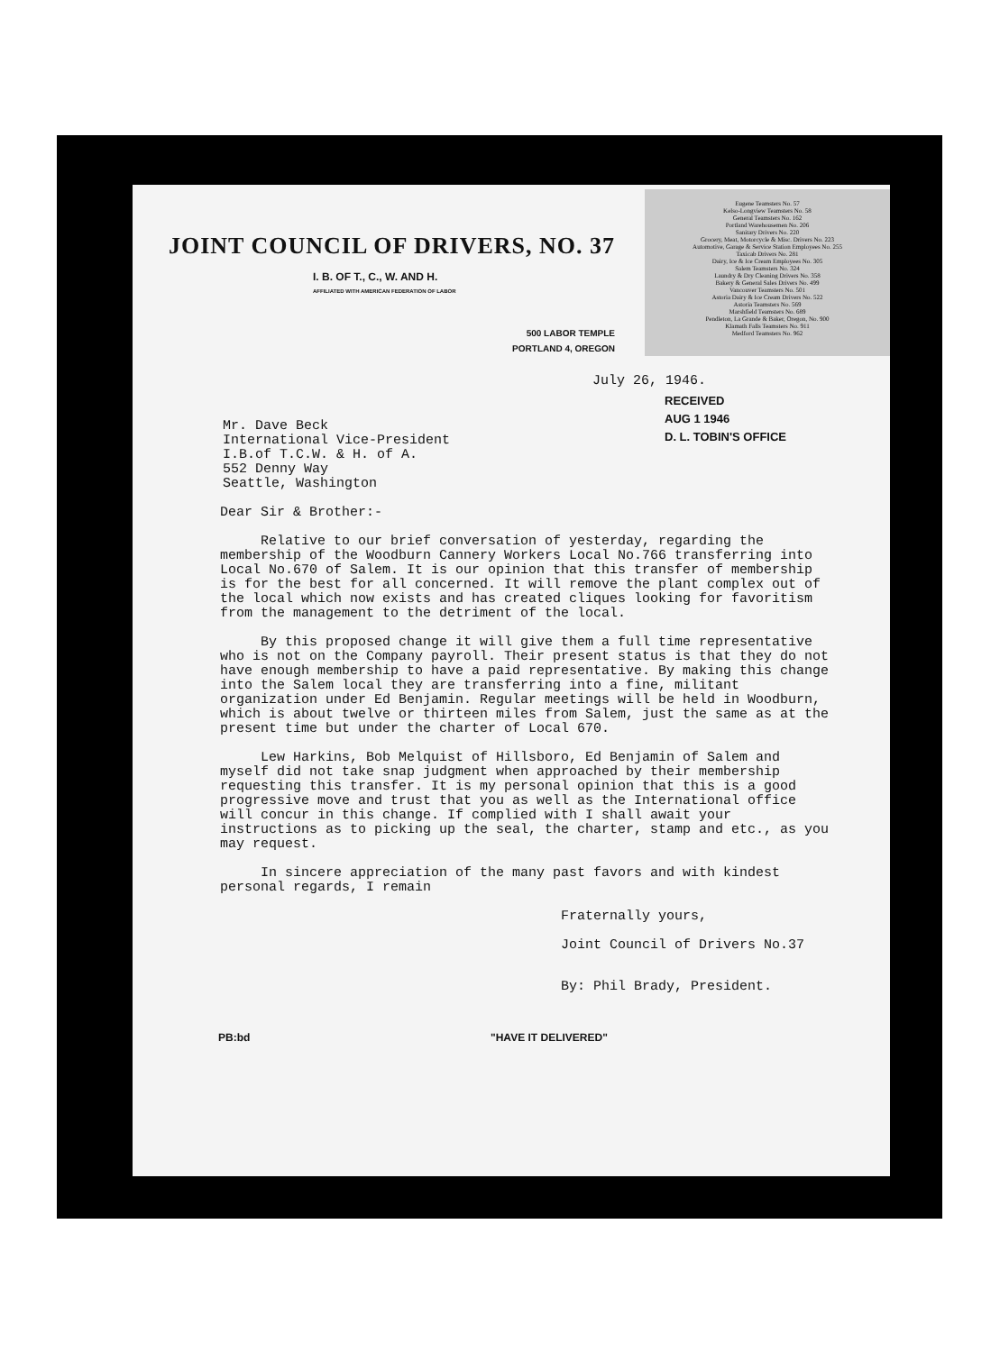JOINT COUNCIL OF DRIVERS, NO. 37
I. B. OF T., C., W. AND H.
AFFILIATED WITH AMERICAN FEDERATION OF LABOR
500 LABOR TEMPLE
PORTLAND 4, OREGON
Eugene Teamsters No. 57
Kelso-Longview Teamsters No. 58
General Teamsters No. 162
Portland Warehousemen No. 206
Sanitary Drivers No. 220
Grocery, Meat, Motorcycle & Misc. Drivers No. 223
Automotive, Garage & Service Station Employees No. 255
Taxicab Drivers No. 281
Dairy, Ice & Ice Cream Employees No. 305
Salem Teamsters No. 324
Laundry & Dry Cleaning Drivers No. 358
Bakery & General Sales Drivers No. 499
Vancouver Teamsters No. 501
Astoria Dairy & Ice Cream Drivers No. 522
Astoria Teamsters No. 569
Marshfield Teamsters No. 689
Pendleton, La Grande & Baker, Oregon, No. 900
Klamath Falls Teamsters No. 911
Medford Teamsters No. 962
July 26, 1946.
RECEIVED
AUG 1 1946
D. L. TOBIN'S OFFICE
Mr. Dave Beck International Vice-President I.B.of T.C.W. & H. of A. 552 Denny Way Seattle, Washington
Dear Sir & Brother:-
Relative to our brief conversation of yesterday, regarding the membership of the Woodburn Cannery Workers Local No.766 transferring into Local No.670 of Salem. It is our opinion that this transfer of membership is for the best for all concerned. It will remove the plant complex out of the local which now exists and has created cliques looking for favoritism from the management to the detriment of the local.
By this proposed change it will give them a full time representative who is not on the Company payroll. Their present status is that they do not have enough membership to have a paid representative. By making this change into the Salem local they are transferring into a fine, militant organization under Ed Benjamin. Regular meetings will be held in Woodburn, which is about twelve or thirteen miles from Salem, just the same as at the present time but under the charter of Local 670.
Lew Harkins, Bob Melquist of Hillsboro, Ed Benjamin of Salem and myself did not take snap judgment when approached by their membership requesting this transfer. It is my personal opinion that this is a good progressive move and trust that you as well as the International office will concur in this change. If complied with I shall await your instructions as to picking up the seal, the charter, stamp and etc., as you may request.
In sincere appreciation of the many past favors and with kindest personal regards, I remain
Fraternally yours,
Joint Council of Drivers No.37
By: Phil Brady, President.
PB:bd "HAVE IT DELIVERED"